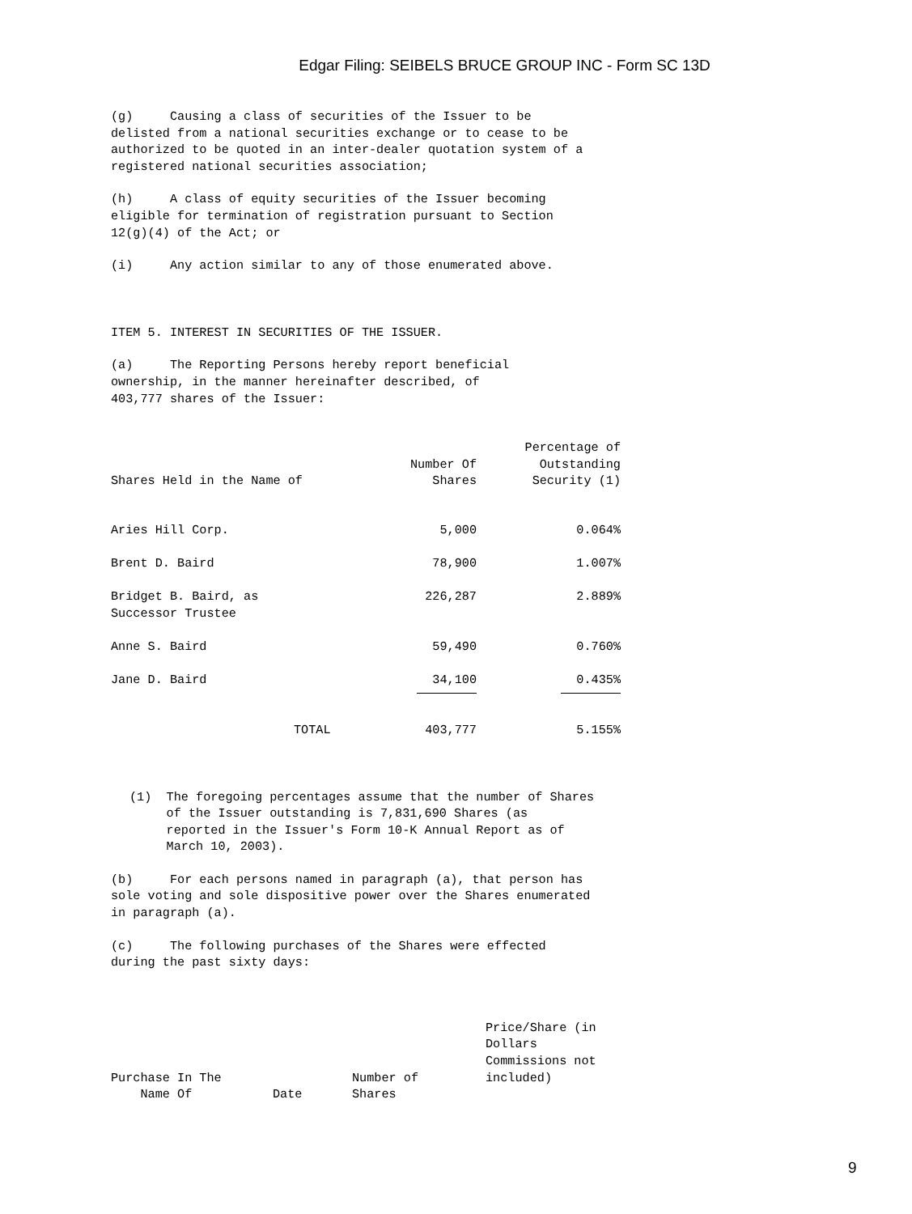Edgar Filing: SEIBELS BRUCE GROUP INC - Form SC 13D
(g) Causing a class of securities of the Issuer to be delisted from a national securities exchange or to cease to be authorized to be quoted in an inter-dealer quotation system of a registered national securities association;
(h) A class of equity securities of the Issuer becoming eligible for termination of registration pursuant to Section 12(g)(4) of the Act; or
(i) Any action similar to any of those enumerated above.
ITEM 5. INTEREST IN SECURITIES OF THE ISSUER.
(a) The Reporting Persons hereby report beneficial ownership, in the manner hereinafter described, of 403,777 shares of the Issuer:
| Shares Held in the Name of | Number Of Shares | Percentage of Outstanding Security (1) |
| Aries Hill Corp. | 5,000 | 0.064% |
| Brent D. Baird | 78,900 | 1.007% |
| Bridget B. Baird, as Successor Trustee | 226,287 | 2.889% |
| Anne S. Baird | 59,490 | 0.760% |
| Jane D. Baird | 34,100 | 0.435% |
| TOTAL | 403,777 | 5.155% |
(1) The foregoing percentages assume that the number of Shares of the Issuer outstanding is 7,831,690 Shares (as reported in the Issuer's Form 10-K Annual Report as of March 10, 2003).
(b) For each persons named in paragraph (a), that person has sole voting and sole dispositive power over the Shares enumerated in paragraph (a).
(c) The following purchases of the Shares were effected during the past sixty days:
| Purchase In The Name Of | Date | Number of Shares | Price/Share (in Dollars Commissions not included) |
9